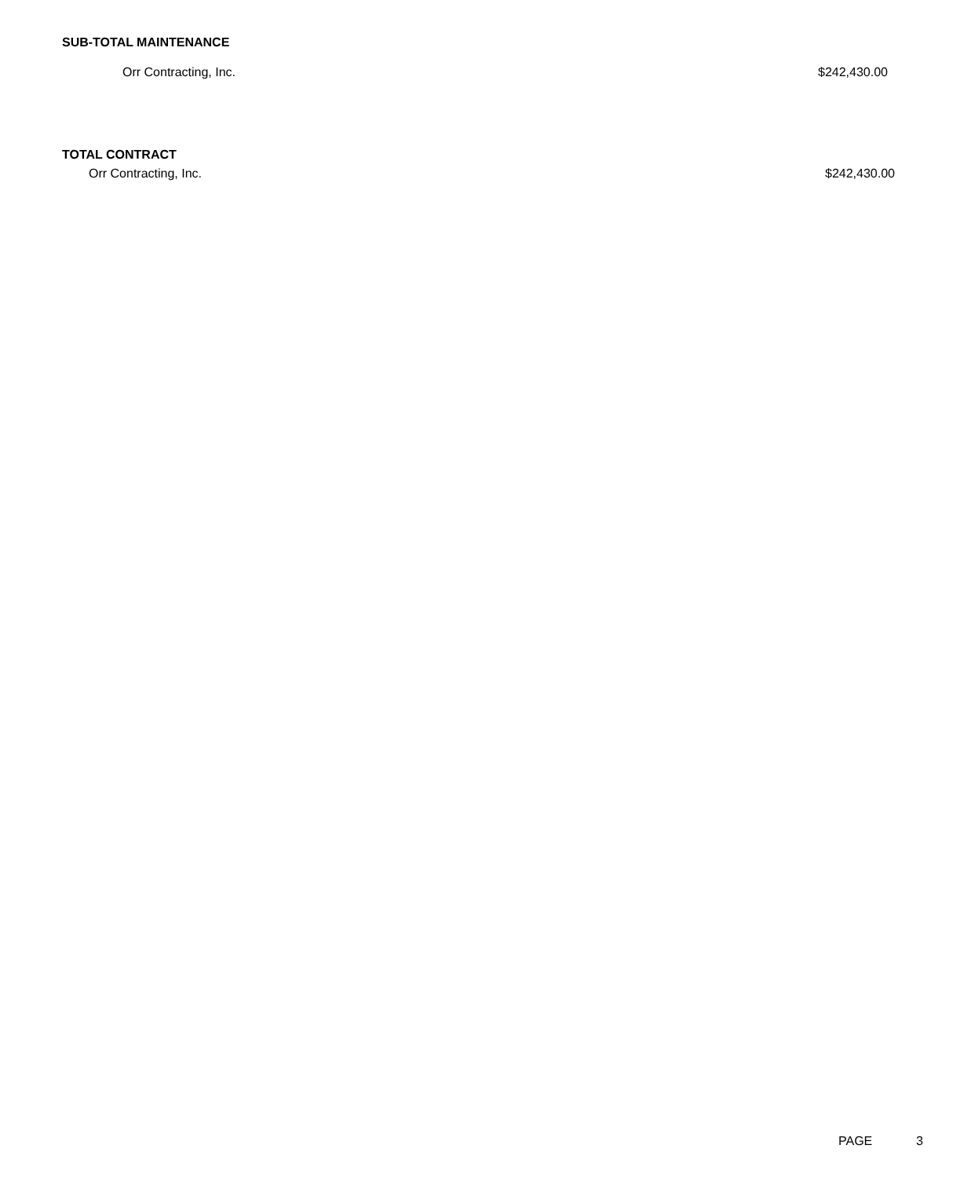SUB-TOTAL MAINTENANCE
Orr Contracting, Inc. $242,430.00
TOTAL CONTRACT
Orr Contracting, Inc. $242,430.00
PAGE 3